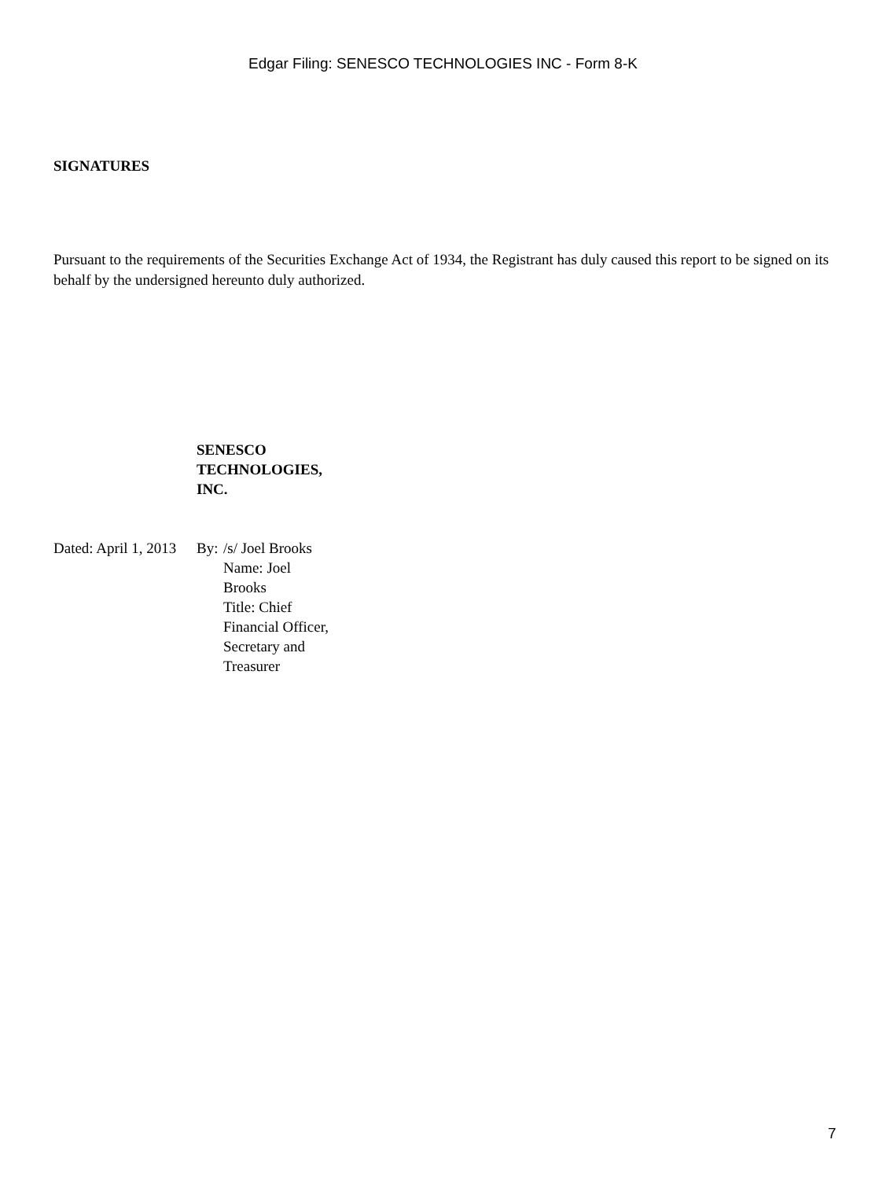Edgar Filing: SENESCO TECHNOLOGIES INC - Form 8-K
SIGNATURES
Pursuant to the requirements of the Securities Exchange Act of 1934, the Registrant has duly caused this report to be signed on its behalf by the undersigned hereunto duly authorized.
SENESCO
TECHNOLOGIES,
INC.
| Dated: April 1, 2013 | By: | /s/ Joel Brooks |
| | | Name: Joel Brooks Title: Chief Financial Officer, Secretary and Treasurer |
7